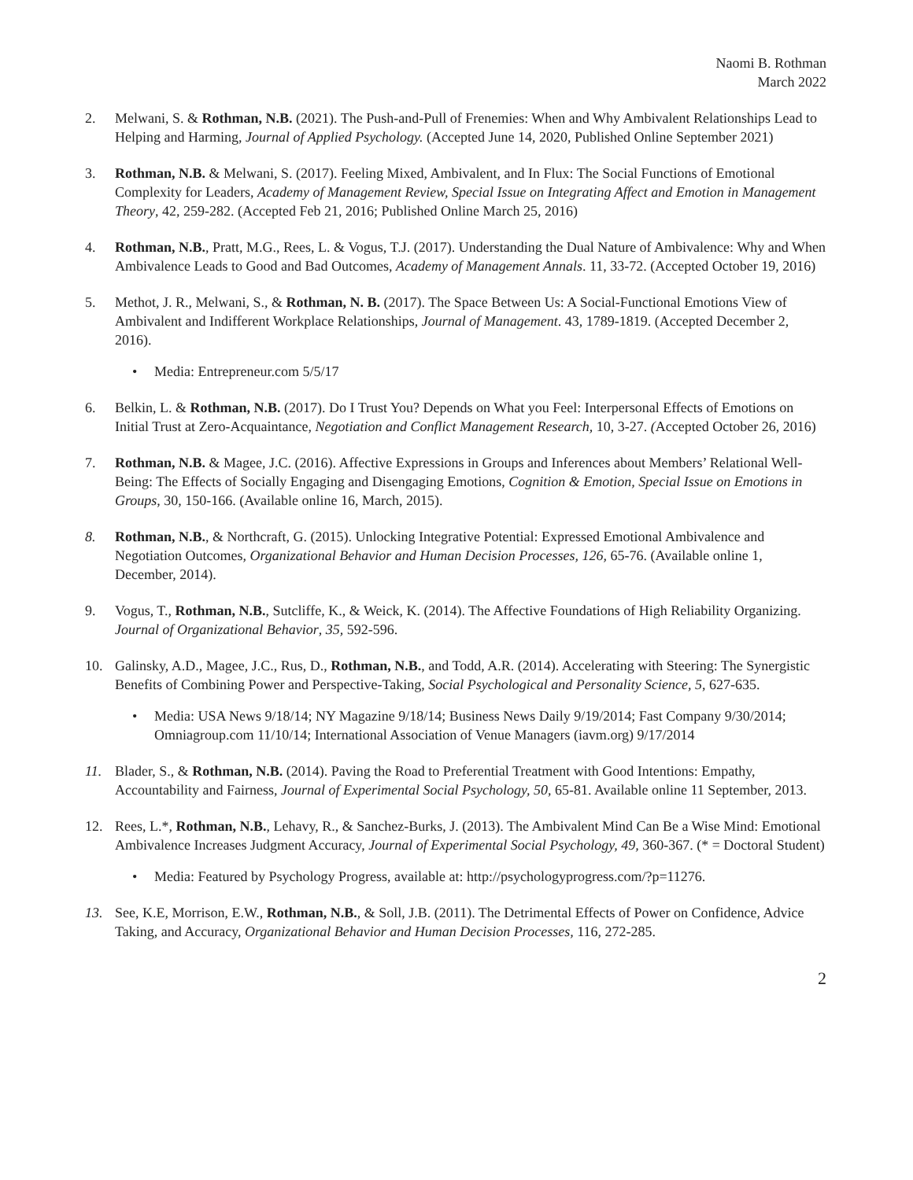Naomi B. Rothman
March 2022
2. Melwani, S. & Rothman, N.B. (2021). The Push-and-Pull of Frenemies: When and Why Ambivalent Relationships Lead to Helping and Harming, Journal of Applied Psychology. (Accepted June 14, 2020, Published Online September 2021)
3. Rothman, N.B. & Melwani, S. (2017). Feeling Mixed, Ambivalent, and In Flux: The Social Functions of Emotional Complexity for Leaders, Academy of Management Review, Special Issue on Integrating Affect and Emotion in Management Theory, 42, 259-282. (Accepted Feb 21, 2016; Published Online March 25, 2016)
4. Rothman, N.B., Pratt, M.G., Rees, L. & Vogus, T.J. (2017). Understanding the Dual Nature of Ambivalence: Why and When Ambivalence Leads to Good and Bad Outcomes, Academy of Management Annals. 11, 33-72. (Accepted October 19, 2016)
5. Methot, J. R., Melwani, S., & Rothman, N. B. (2017). The Space Between Us: A Social-Functional Emotions View of Ambivalent and Indifferent Workplace Relationships, Journal of Management. 43, 1789-1819. (Accepted December 2, 2016).
• Media: Entrepreneur.com 5/5/17
6. Belkin, L. & Rothman, N.B. (2017). Do I Trust You? Depends on What you Feel: Interpersonal Effects of Emotions on Initial Trust at Zero-Acquaintance, Negotiation and Conflict Management Research, 10, 3-27. (Accepted October 26, 2016)
7. Rothman, N.B. & Magee, J.C. (2016). Affective Expressions in Groups and Inferences about Members’ Relational Well-Being: The Effects of Socially Engaging and Disengaging Emotions, Cognition & Emotion, Special Issue on Emotions in Groups, 30, 150-166. (Available online 16, March, 2015).
8. Rothman, N.B., & Northcraft, G. (2015). Unlocking Integrative Potential: Expressed Emotional Ambivalence and Negotiation Outcomes, Organizational Behavior and Human Decision Processes, 126, 65-76. (Available online 1, December, 2014).
9. Vogus, T., Rothman, N.B., Sutcliffe, K., & Weick, K. (2014). The Affective Foundations of High Reliability Organizing. Journal of Organizational Behavior, 35, 592-596.
10. Galinsky, A.D., Magee, J.C., Rus, D., Rothman, N.B., and Todd, A.R. (2014). Accelerating with Steering: The Synergistic Benefits of Combining Power and Perspective-Taking, Social Psychological and Personality Science, 5, 627-635.
• Media: USA News 9/18/14; NY Magazine 9/18/14; Business News Daily 9/19/2014; Fast Company 9/30/2014; Omniagroup.com 11/10/14; International Association of Venue Managers (iavm.org) 9/17/2014
11. Blader, S., & Rothman, N.B. (2014). Paving the Road to Preferential Treatment with Good Intentions: Empathy, Accountability and Fairness, Journal of Experimental Social Psychology, 50, 65-81. Available online 11 September, 2013.
12. Rees, L.*, Rothman, N.B., Lehavy, R., & Sanchez-Burks, J. (2013). The Ambivalent Mind Can Be a Wise Mind: Emotional Ambivalence Increases Judgment Accuracy, Journal of Experimental Social Psychology, 49, 360-367. (* = Doctoral Student)
• Media: Featured by Psychology Progress, available at: http://psychologyprogress.com/?p=11276.
13. See, K.E, Morrison, E.W., Rothman, N.B., & Soll, J.B. (2011). The Detrimental Effects of Power on Confidence, Advice Taking, and Accuracy, Organizational Behavior and Human Decision Processes, 116, 272-285.
2